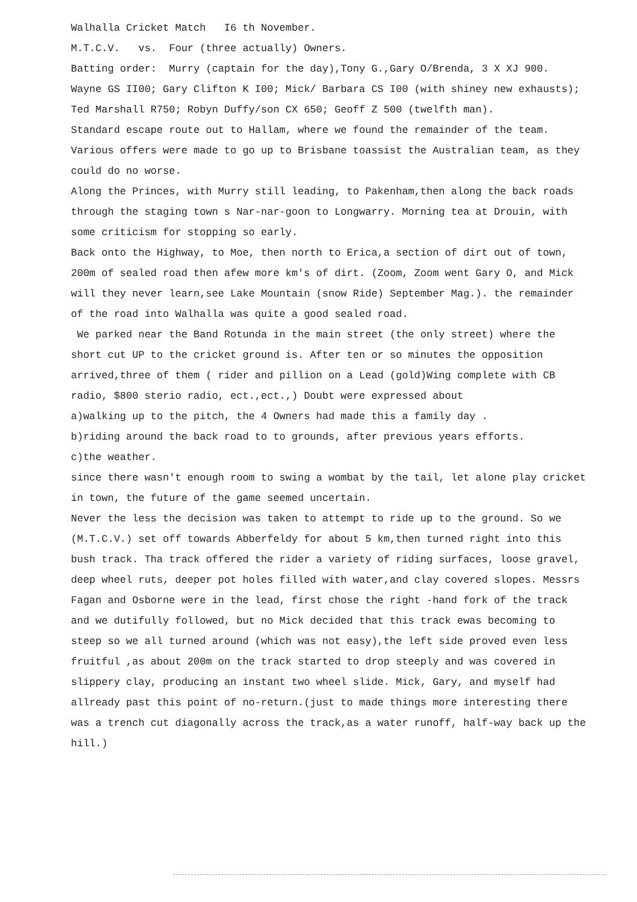Walhalla Cricket Match I6 th November.
M.T.C.V. vs. Four (three actually) Owners.
Batting order: Murry (captain for the day),Tony G.,Gary O/Brenda, 3 X XJ 900.
Wayne GS II00; Gary Clifton K I00; Mick/ Barbara CS I00 (with shiney new exhausts);
Ted Marshall R750; Robyn Duffy/son CX 650; Geoff Z 500 (twelfth man).
Standard escape route out to Hallam, where we found the remainder of the team.
Various offers were made to go up to Brisbane toassist the Australian team, as they could do no worse.
Along the Princes, with Murry still leading, to Pakenham,then along the back roads through the staging town s Nar-nar-goon to Longwarry. Morning tea at Drouin, with some criticism for stopping so early.
Back onto the Highway, to Moe, then north to Erica,a section of dirt out of town, 200m of sealed road then afew more km's of dirt. (Zoom, Zoom went Gary O, and Mick will they never learn,see Lake Mountain (snow Ride) September Mag.). the remainder of the road into Walhalla was quite a good sealed road.
We parked near the Band Rotunda in the main street (the only street) where the short cut UP to the cricket ground is. After ten or so minutes the opposition arrived,three of them ( rider and pillion on a Lead (gold)Wing complete with CB radio, $800 sterio radio, ect.,ect.,) Doubt were expressed about
a)walking up to the pitch, the 4 Owners had made this a family day .
b)riding around the back road to to grounds, after previous years efforts.
c)the weather.
since there wasn't enough room to swing a wombat by the tail, let alone play cricket in town, the future of the game seemed uncertain.
Never the less the decision was taken to attempt to ride up to the ground. So we (M.T.C.V.) set off towards Abberfeldy for about 5 km,then turned right into this bush track. Tha track offered the rider a variety of riding surfaces, loose gravel, deep wheel ruts, deeper pot holes filled with water,and clay covered slopes. Messrs Fagan and Osborne were in the lead, first chose the right -hand fork of the track and we dutifully followed, but no Mick decided that this track ewas becoming to steep so we all turned around (which was not easy),the left side proved even less fruitful ,as about 200m on the track started to drop steeply and was covered in slippery clay, producing an instant two wheel slide. Mick, Gary, and myself had allready past this point of no-return.(just to made things more interesting there was a trench cut diagonally across the track,as a water runoff, half-way back up the hill.)